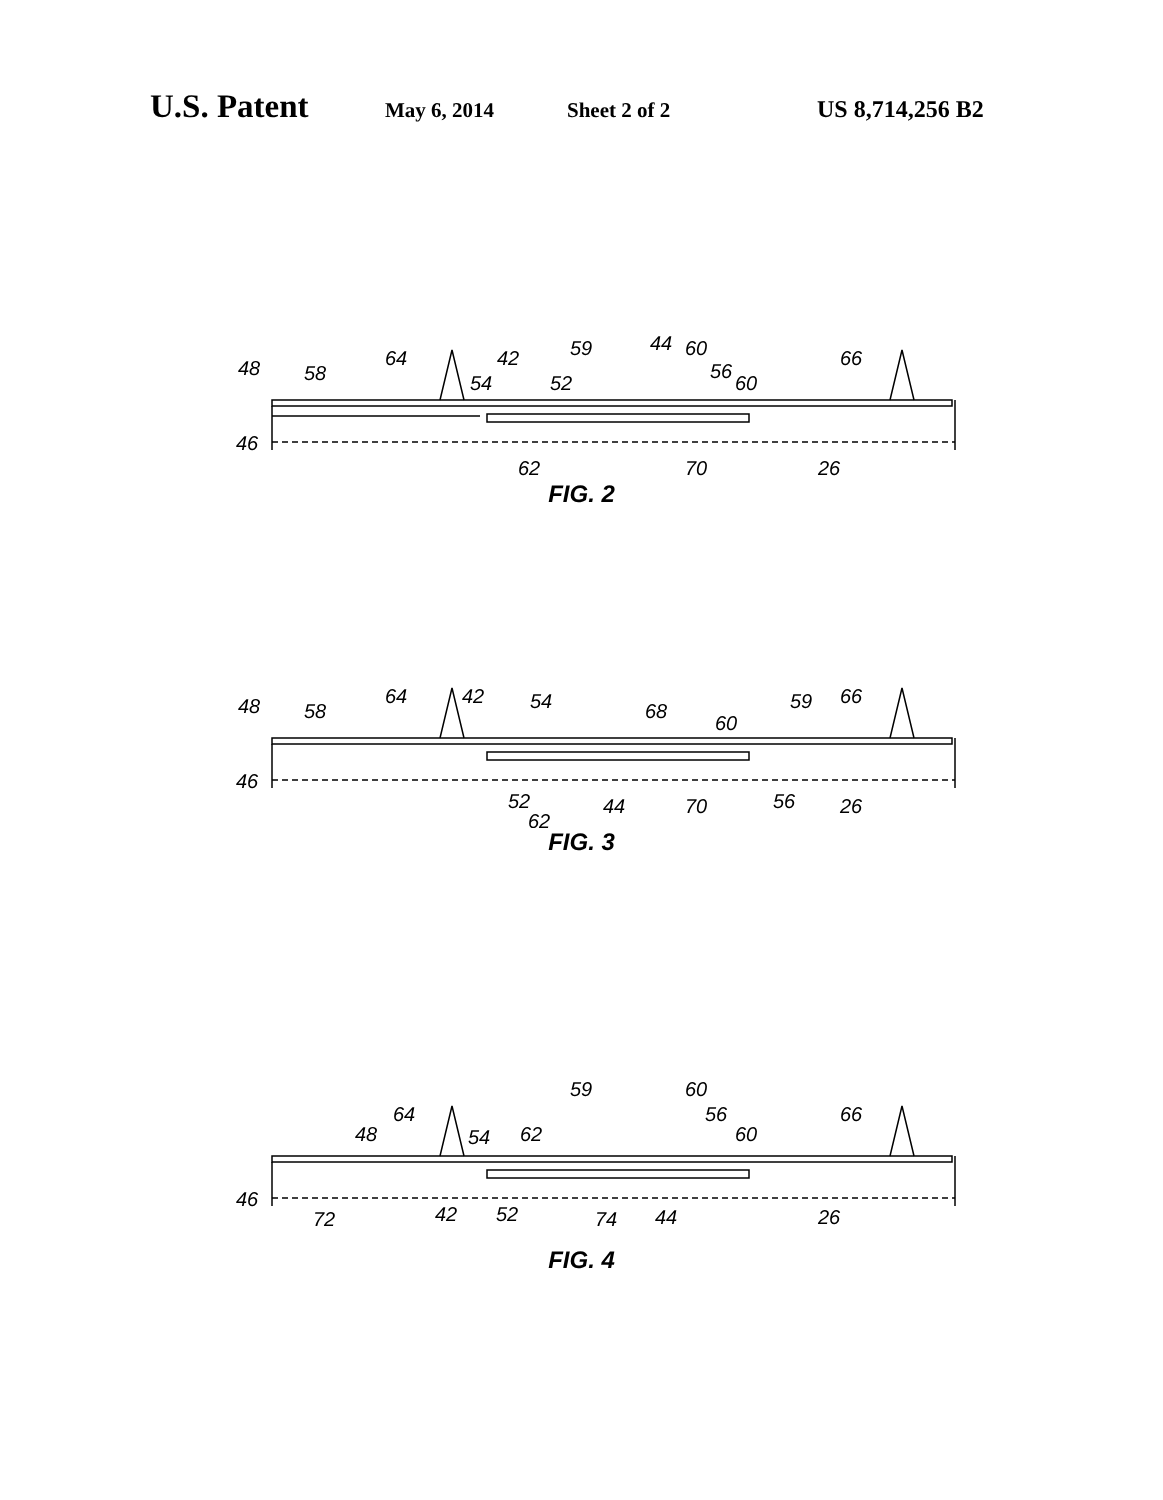U.S. Patent May 6, 2014 Sheet 2 of 2 US 8,714,256 B2
48
58
64
42
54
52
59
44
60
56
60
66
46
62
70
26
FIG. 2
48
58
64
42
54
68
60
59
66
46
52
62
44
70
56
26
FIG. 3
64
48
54
62
59
60
56
60
66
46
72
42
52
74
44
26
FIG. 4